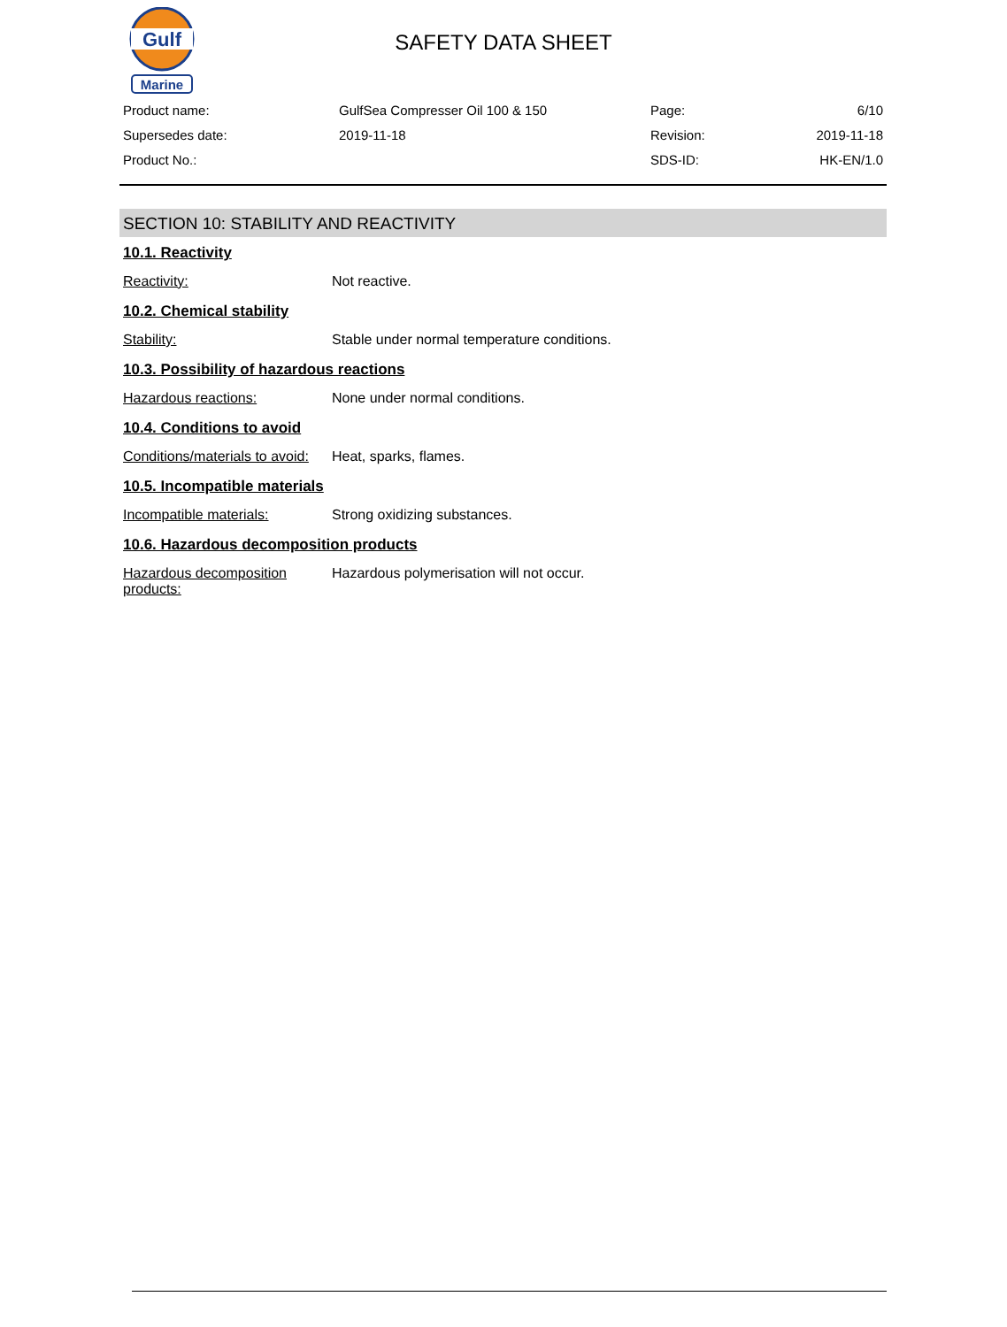Gulf
Marine
SAFETY DATA SHEET
Product name: GulfSea Compresser Oil 100 & 150 Page: 6/10
Supersedes date: 2019-11-18 Revision: 2019-11-18
Product No.: SDS-ID: HK-EN/1.0
SECTION 10: STABILITY AND REACTIVITY
10.1. Reactivity
Reactivity: Not reactive.
10.2. Chemical stability
Stability: Stable under normal temperature conditions.
10.3. Possibility of hazardous reactions
Hazardous reactions: None under normal conditions.
10.4. Conditions to avoid
Conditions/materials to avoid: Heat, sparks, flames.
10.5. Incompatible materials
Incompatible materials: Strong oxidizing substances.
10.6. Hazardous decomposition products
Hazardous decomposition products: Hazardous polymerisation will not occur.